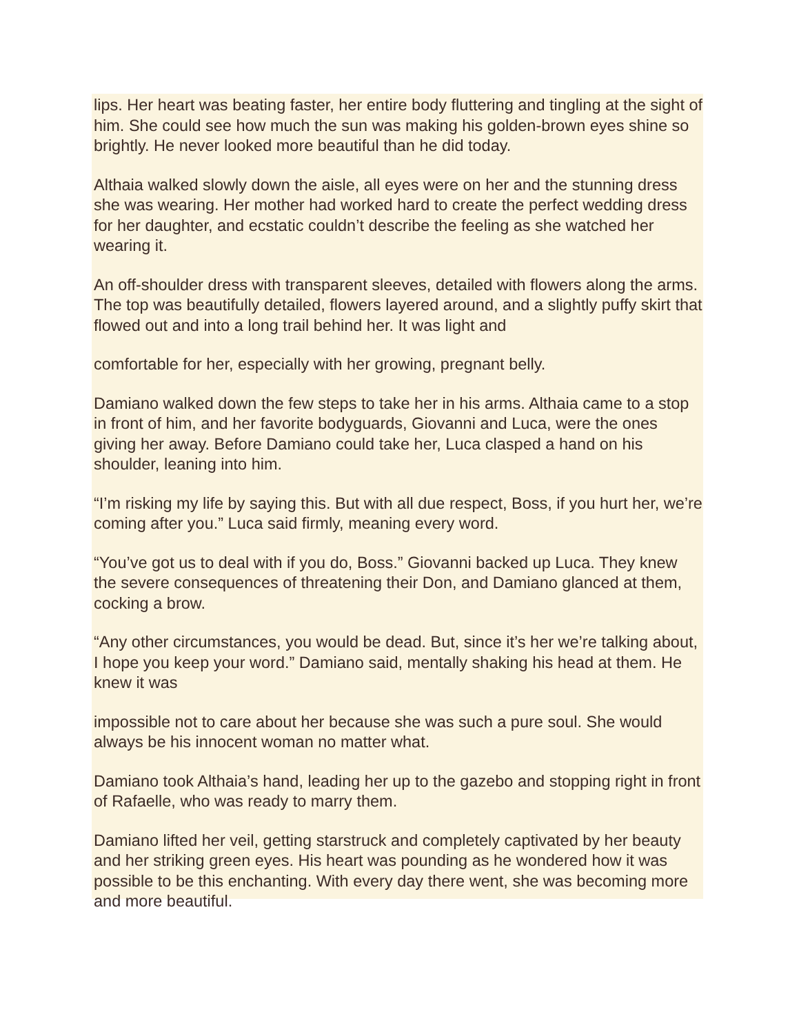lips. Her heart was beating faster, her entire body fluttering and tingling at the sight of him. She could see how much the sun was making his golden-brown eyes shine so brightly. He never looked more beautiful than he did today.
Althaia walked slowly down the aisle, all eyes were on her and the stunning dress she was wearing. Her mother had worked hard to create the perfect wedding dress for her daughter, and ecstatic couldn’t describe the feeling as she watched her wearing it.
An off-shoulder dress with transparent sleeves, detailed with flowers along the arms. The top was beautifully detailed, flowers layered around, and a slightly puffy skirt that flowed out and into a long trail behind her. It was light and
comfortable for her, especially with her growing, pregnant belly.
Damiano walked down the few steps to take her in his arms. Althaia came to a stop in front of him, and her favorite bodyguards, Giovanni and Luca, were the ones giving her away. Before Damiano could take her, Luca clasped a hand on his shoulder, leaning into him.
“I’m risking my life by saying this. But with all due respect, Boss, if you hurt her, we’re coming after you.” Luca said firmly, meaning every word.
“You’ve got us to deal with if you do, Boss.” Giovanni backed up Luca. They knew the severe consequences of threatening their Don, and Damiano glanced at them, cocking a brow.
“Any other circumstances, you would be dead. But, since it’s her we’re talking about, I hope you keep your word.” Damiano said, mentally shaking his head at them. He knew it was
impossible not to care about her because she was such a pure soul. She would always be his innocent woman no matter what.
Damiano took Althaia’s hand, leading her up to the gazebo and stopping right in front of Rafaelle, who was ready to marry them.
Damiano lifted her veil, getting starstruck and completely captivated by her beauty and her striking green eyes. His heart was pounding as he wondered how it was possible to be this enchanting. With every day there went, she was becoming more and more beautiful.